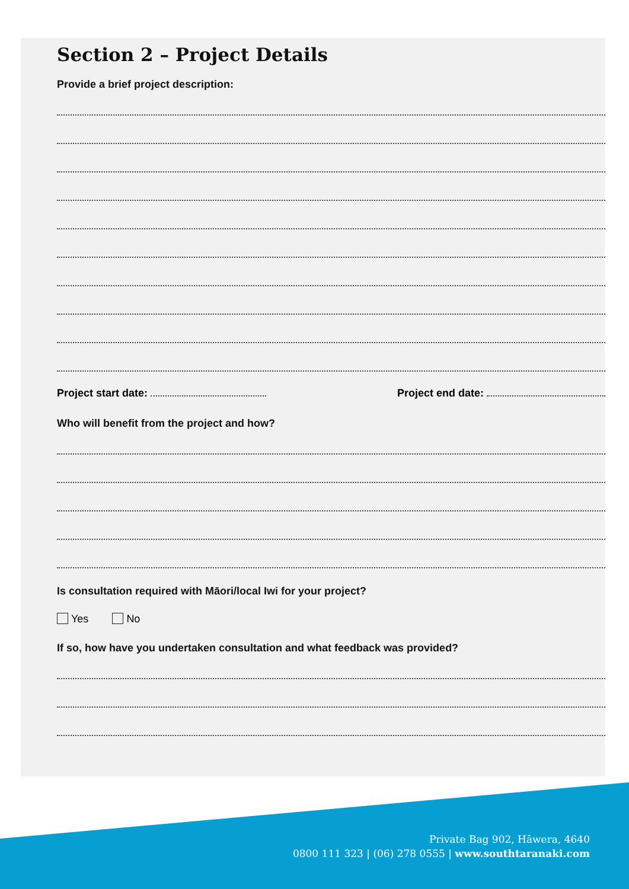Section 2 – Project Details
Provide a brief project description:
Project start date: Project end date:
Who will benefit from the project and how?
Is consultation required with Māori/local Iwi for your project?
Yes No
If so, how have you undertaken consultation and what feedback was provided?
Private Bag 902, Hāwera, 4640
0800 111 323 | (06) 278 0555 | www.southtaranaki.com